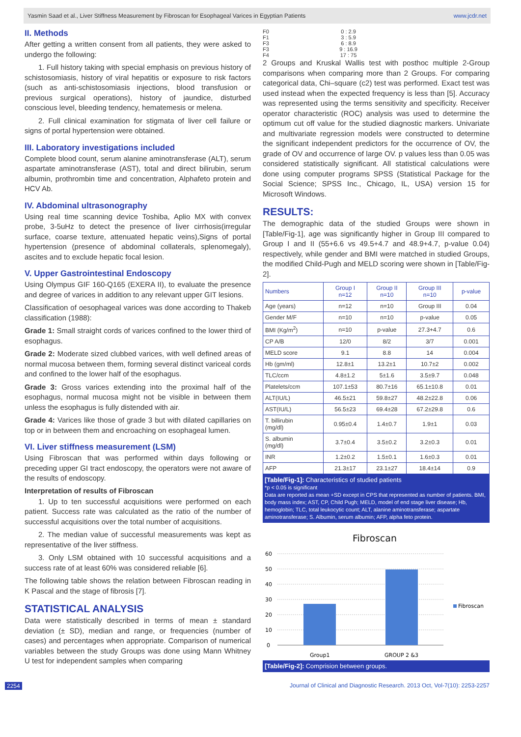Yasmin Saad et al., Liver Stiffness Measurement by Fibroscan for Esophageal Varices in Egyptian Patients www.jcdr.net
II. Methods
After getting a written consent from all patients, they were asked to undergo the following:
1. Full history taking with special emphasis on previous history of schistosomiasis, history of viral hepatitis or exposure to risk factors (such as anti-schistosomiasis injections, blood transfusion or previous surgical operations), history of jaundice, disturbed conscious level, bleeding tendency, hematemesis or melena.
2. Full clinical examination for stigmata of liver cell failure or signs of portal hypertension were obtained.
III. Laboratory investigations included
Complete blood count, serum alanine aminotransferase (ALT), serum aspartate aminotransferase (AST), total and direct bilirubin, serum albumin, prothrombin time and concentration, Alphafeto protein and HCV Ab.
IV. Abdominal ultrasonography
Using real time scanning device Toshiba, Aplio MX with convex probe, 3-5uHz to detect the presence of liver cirrhosis(irregular surface, coarse texture, attenuated hepatic veins),Signs of portal hypertension (presence of abdominal collaterals, splenomegaly), ascites and to exclude hepatic focal lesion.
V. Upper Gastrointestinal Endoscopy
Using Olympus GIF 160-Q165 (EXERA II), to evaluate the presence and degree of varices in addition to any relevant upper GIT lesions.
Classification of oesophageal varices was done according to Thakeb classification (1988):
Grade 1: Small straight cords of varices confined to the lower third of esophagus.
Grade 2: Moderate sized clubbed varices, with well defined areas of normal mucosa between them, forming several distinct variceal cords and confined to the lower half of the esophagus.
Grade 3: Gross varices extending into the proximal half of the esophagus, normal mucosa might not be visible in between them unless the esophagus is fully distended with air.
Grade 4: Varices like those of grade 3 but with dilated capillaries on top or in between them and encroaching on esophageal lumen.
VI. Liver stiffness measurement (LSM)
Using Fibroscan that was performed within days following or preceding upper GI tract endoscopy, the operators were not aware of the results of endoscopy.
Interpretation of results of Fibroscan
1. Up to ten successful acquisitions were performed on each patient. Success rate was calculated as the ratio of the number of successful acquisitions over the total number of acquisitions.
2. The median value of successful measurements was kept as representative of the liver stiffness.
3. Only LSM obtained with 10 successful acquisitions and a success rate of at least 60% was considered reliable [6].
The following table shows the relation between Fibroscan reading in K Pascal and the stage of fibrosis [7].
STATISTICAL ANALYSIS
Data were statistically described in terms of mean ± standard deviation (± SD), median and range, or frequencies (number of cases) and percentages when appropriate. Comparison of numerical variables between the study Groups was done using Mann Whitney U test for independent samples when comparing
| F0 | 0 : 2.9 |
| F1 | 3 : 5.9 |
| F3 | 6 : 8.9 |
| F3 | 9 : 16.9 |
| F4 | 17 : 75 |
2 Groups and Kruskal Wallis test with posthoc multiple 2-Group comparisons when comparing more than 2 Groups. For comparing categorical data, Chi–square (c2) test was performed. Exact test was used instead when the expected frequency is less than [5]. Accuracy was represented using the terms sensitivity and specificity. Receiver operator characteristic (ROC) analysis was used to determine the optimum cut off value for the studied diagnostic markers. Univariate and multivariate regression models were constructed to determine the significant independent predictors for the occurrence of OV, the grade of OV and occurrence of large OV. p values less than 0.05 was considered statistically significant. All statistical calculations were done using computer programs SPSS (Statistical Package for the Social Science; SPSS Inc., Chicago, IL, USA) version 15 for Microsoft Windows.
RESULTS:
The demographic data of the studied Groups were shown in [Table/Fig-1], age was significantly higher in Group III compared to Group I and II (55+6.6 vs 49.5+4.7 and 48.9+4.7, p-value 0.04) respectively, while gender and BMI were matched in studied Groups, the modified Child-Pugh and MELD scoring were shown in [Table/Fig-2].
| Numbers | Group I n=12 | Group II n=10 | Group III n=10 | p-value |
| --- | --- | --- | --- | --- |
| Age (years) | n=12 | n=10 | Group III | 0.04 |
| Gender M/F | n=10 | n=10 | p-value | 0.05 |
| BMI (Kg/m<sup>2</sup>) | n=10 | p-value | 27.3+4.7 | 0.6 |
| CP A/B | 12/0 | 8/2 | 3/7 | 0.001 |
| MELD score | 9.1 | 8.8 | 14 | 0.004 |
| Hb (gm/ml) | 12.8±1 | 13.2±1 | 10.7±2 | 0.002 |
| TLC/ccm | 4.8±1.2 | 5±1.6 | 3.5±9.7 | 0.048 |
| Platelets/ccm | 107.1±53 | 80.7±16 | 65.1±10.8 | 0.01 |
| ALT(IU/L) | 46.5±21 | 59.8±27 | 48.2±22.8 | 0.06 |
| AST(IU/L) | 56.5±23 | 69.4±28 | 67.2±29.8 | 0.6 |
| T. billirubin (mg/dl) | 0.95±0.4 | 1.4±0.7 | 1.9±1 | 0.03 |
| S. albumin (mg/dl) | 3.7±0.4 | 3.5±0.2 | 3.2±0.3 | 0.01 |
| INR | 1.2±0.2 | 1.5±0.1 | 1.6±0.3 | 0.01 |
| AFP | 21.3±17 | 23.1±27 | 18.4±14 | 0.9 |
[Table/Fig-1]: Characteristics of studied patients
*p < 0.05 is significant
Data are reported as mean +SD except in CPS that represented as number of patients. BMI, body mass index; AST, CP, Child Pugh; MELD, model of end stage liver disease; Hb, hemoglobin; TLC, total leukocytic count; ALT, alanine aminotransferase; aspartate aminotransferase; S. Albumin, serum albumin; AFP, alpha feto protein.
Fibroscan
60
50
40
30
20
10
0
Group1
GROUP 2 &3
Fibroscan
[Table/Fig-2]: Comprision between groups.
2254 Journal of Clinical and Diagnostic Research. 2013 Oct, Vol-7(10): 2253-2257